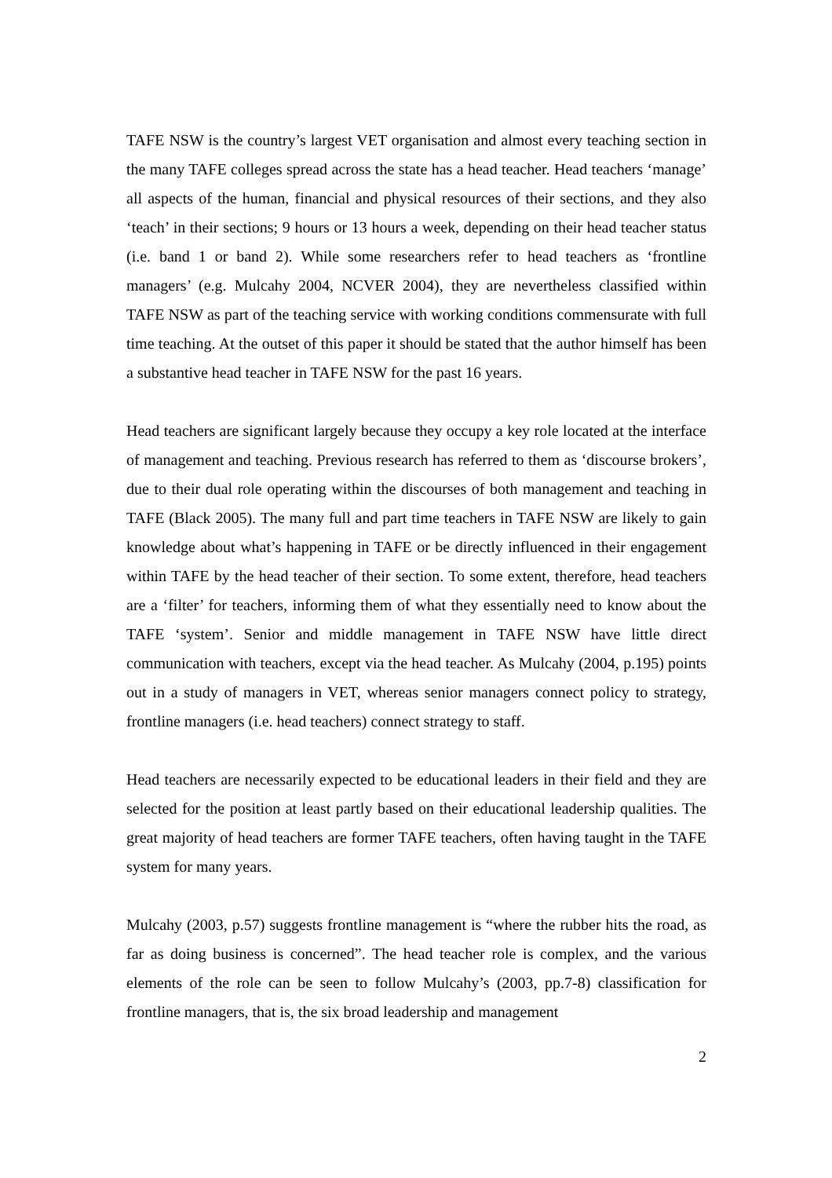TAFE NSW is the country’s largest VET organisation and almost every teaching section in the many TAFE colleges spread across the state has a head teacher. Head teachers ‘manage’ all aspects of the human, financial and physical resources of their sections, and they also ‘teach’ in their sections; 9 hours or 13 hours a week, depending on their head teacher status (i.e. band 1 or band 2). While some researchers refer to head teachers as ‘frontline managers’ (e.g. Mulcahy 2004, NCVER 2004), they are nevertheless classified within TAFE NSW as part of the teaching service with working conditions commensurate with full time teaching. At the outset of this paper it should be stated that the author himself has been a substantive head teacher in TAFE NSW for the past 16 years.
Head teachers are significant largely because they occupy a key role located at the interface of management and teaching. Previous research has referred to them as ‘discourse brokers’, due to their dual role operating within the discourses of both management and teaching in TAFE (Black 2005). The many full and part time teachers in TAFE NSW are likely to gain knowledge about what’s happening in TAFE or be directly influenced in their engagement within TAFE by the head teacher of their section. To some extent, therefore, head teachers are a ‘filter’ for teachers, informing them of what they essentially need to know about the TAFE ‘system’. Senior and middle management in TAFE NSW have little direct communication with teachers, except via the head teacher. As Mulcahy (2004, p.195) points out in a study of managers in VET, whereas senior managers connect policy to strategy, frontline managers (i.e. head teachers) connect strategy to staff.
Head teachers are necessarily expected to be educational leaders in their field and they are selected for the position at least partly based on their educational leadership qualities. The great majority of head teachers are former TAFE teachers, often having taught in the TAFE system for many years.
Mulcahy (2003, p.57) suggests frontline management is “where the rubber hits the road, as far as doing business is concerned”. The head teacher role is complex, and the various elements of the role can be seen to follow Mulcahy’s (2003, pp.7-8) classification for frontline managers, that is, the six broad leadership and management
2